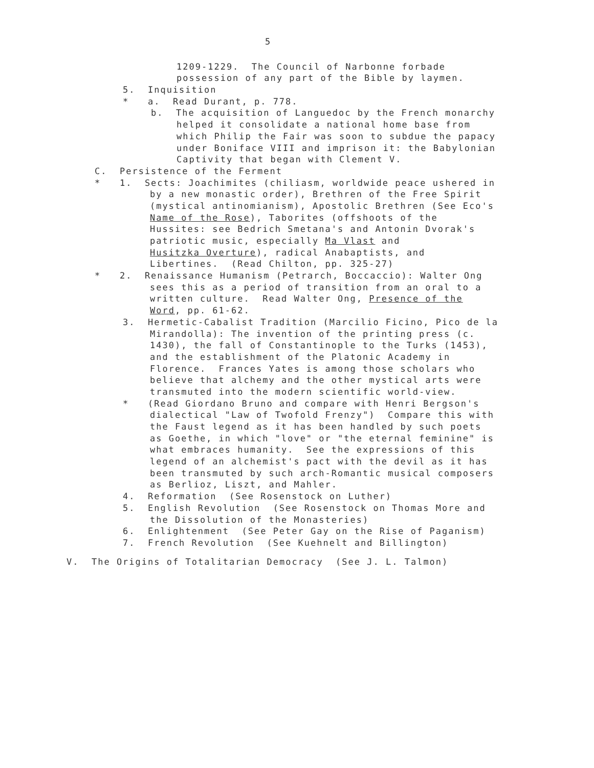5
1209-1229. The Council of Narbonne forbade
possession of any part of the Bible by laymen.
5. Inquisition
* a. Read Durant, p. 778.
b. The acquisition of Languedoc by the French monarchy
helped it consolidate a national home base from
which Philip the Fair was soon to subdue the papacy
under Boniface VIII and imprison it: the Babylonian
Captivity that began with Clement V.
C. Persistence of the Ferment
* 1. Sects: Joachimites (chiliasm, worldwide peace ushered in
by a new monastic order), Brethren of the Free Spirit
(mystical antinomianism), Apostolic Brethren (See Eco's
Name of the Rose), Taborites (offshoots of the
Hussites: see Bedrich Smetana's and Antonin Dvorak's
patriotic music, especially Ma Vlast and
Husitzka Overture), radical Anabaptists, and
Libertines. (Read Chilton, pp. 325-27)
* 2. Renaissance Humanism (Petrarch, Boccaccio): Walter Ong
sees this as a period of transition from an oral to a
written culture. Read Walter Ong, Presence of the
Word, pp. 61-62.
3. Hermetic-Cabalist Tradition (Marcilio Ficino, Pico de la
Mirandolla): The invention of the printing press (c.
1430), the fall of Constantinople to the Turks (1453),
and the establishment of the Platonic Academy in
Florence. Frances Yates is among those scholars who
believe that alchemy and the other mystical arts were
transmuted into the modern scientific world-view.
* (Read Giordano Bruno and compare with Henri Bergson's
dialectical "Law of Twofold Frenzy") Compare this with
the Faust legend as it has been handled by such poets
as Goethe, in which "love" or "the eternal feminine" is
what embraces humanity. See the expressions of this
legend of an alchemist's pact with the devil as it has
been transmuted by such arch-Romantic musical composers
as Berlioz, Liszt, and Mahler.
4. Reformation (See Rosenstock on Luther)
5. English Revolution (See Rosenstock on Thomas More and
the Dissolution of the Monasteries)
6. Enlightenment (See Peter Gay on the Rise of Paganism)
7. French Revolution (See Kuehnelt and Billington)
V. The Origins of Totalitarian Democracy (See J. L. Talmon)